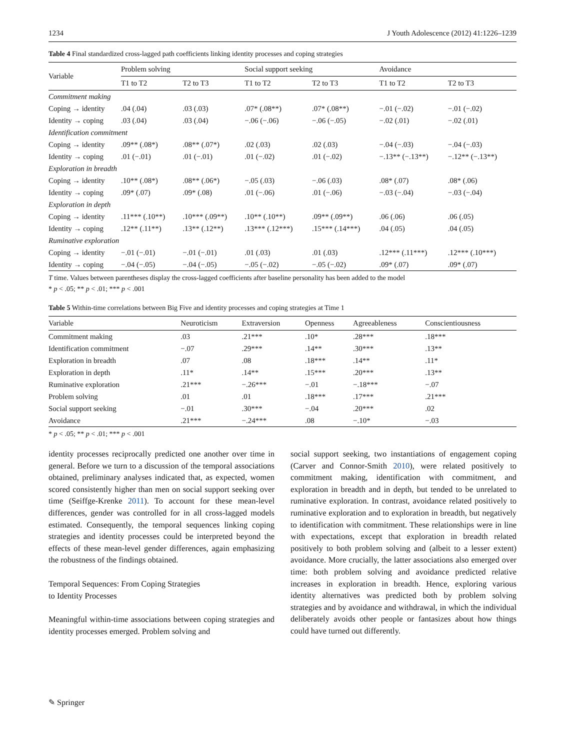1234 J Youth Adolescence (2012) 41:1226–1239
Table 4 Final standardized cross-lagged path coefficients linking identity processes and coping strategies
| Variable | Problem solving | | Social support seeking | | Avoidance | |
| --- | --- | --- | --- | --- | --- | --- |
| | T1 to T2 | T2 to T3 | T1 to T2 | T2 to T3 | T1 to T2 | T2 to T3 |
| Commitment making | | | | | | |
| Coping → identity | .04 (.04) | .03 (.03) | .07* (.08**) | .07* (.08**) | −.01 (−.02) | −.01 (−.02) |
| Identity → coping | .03 (.04) | .03 (.04) | −.06 (−.06) | −.06 (−.05) | −.02 (.01) | −.02 (.01) |
| Identification commitment | | | | | | |
| Coping → identity | .09** (.08*) | .08** (.07*) | .02 (.03) | .02 (.03) | −.04 (−.03) | −.04 (−.03) |
| Identity → coping | .01 (−.01) | .01 (−.01) | .01 (−.02) | .01 (−.02) | −.13** (−.13**) | −.12** (−.13**) |
| Exploration in breadth | | | | | | |
| Coping → identity | .10** (.08*) | .08** (.06*) | −.05 (.03) | −.06 (.03) | .08* (.07) | .08* (.06) |
| Identity → coping | .09* (.07) | .09* (.08) | .01 (−.06) | .01 (−.06) | −.03 (−.04) | −.03 (−.04) |
| Exploration in depth | | | | | | |
| Coping → identity | .11*** (.10**) | .10*** (.09**) | .10** (.10**) | .09** (.09**) | .06 (.06) | .06 (.05) |
| Identity → coping | .12** (.11**) | .13** (.12**) | .13*** (.12***) | .15*** (.14***) | .04 (.05) | .04 (.05) |
| Ruminative exploration | | | | | | |
| Coping → identity | −.01 (−.01) | −.01 (−.01) | .01 (.03) | .01 (.03) | .12*** (.11***) | .12*** (.10***) |
| Identity → coping | −.04 (−.05) | −.04 (−.05) | −.05 (−.02) | −.05 (−.02) | .09* (.07) | .09* (.07) |
T time. Values between parentheses display the cross-lagged coefficients after baseline personality has been added to the model
* p < .05; ** p < .01; *** p < .001
Table 5 Within-time correlations between Big Five and identity processes and coping strategies at Time 1
| Variable | Neuroticism | Extraversion | Openness | Agreeableness | Conscientiousness |
| --- | --- | --- | --- | --- | --- |
| Commitment making | .03 | .21*** | .10* | .28*** | .18*** |
| Identification commitment | −.07 | .29*** | .14** | .30*** | .13** |
| Exploration in breadth | .07 | .08 | .18*** | .14** | .11* |
| Exploration in depth | .11* | .14** | .15*** | .20*** | .13** |
| Ruminative exploration | .21*** | −.26*** | −.01 | −.18*** | −.07 |
| Problem solving | .01 | .01 | .18*** | .17*** | .21*** |
| Social support seeking | −.01 | .30*** | −.04 | .20*** | .02 |
| Avoidance | .21*** | −.24*** | .08 | −.10* | −.03 |
* p < .05; ** p < .01; *** p < .001
identity processes reciprocally predicted one another over time in general. Before we turn to a discussion of the temporal associations obtained, preliminary analyses indicated that, as expected, women scored consistently higher than men on social support seeking over time (Seiffge-Krenke 2011). To account for these mean-level differences, gender was controlled for in all cross-lagged models estimated. Consequently, the temporal sequences linking coping strategies and identity processes could be interpreted beyond the effects of these mean-level gender differences, again emphasizing the robustness of the findings obtained.
Temporal Sequences: From Coping Strategies
to Identity Processes
Meaningful within-time associations between coping strategies and identity processes emerged. Problem solving and
social support seeking, two instantiations of engagement coping (Carver and Connor-Smith 2010), were related positively to commitment making, identification with commitment, and exploration in breadth and in depth, but tended to be unrelated to ruminative exploration. In contrast, avoidance related positively to ruminative exploration and to exploration in breadth, but negatively to identification with commitment. These relationships were in line with expectations, except that exploration in breadth related positively to both problem solving and (albeit to a lesser extent) avoidance. More crucially, the latter associations also emerged over time: both problem solving and avoidance predicted relative increases in exploration in breadth. Hence, exploring various identity alternatives was predicted both by problem solving strategies and by avoidance and withdrawal, in which the individual deliberately avoids other people or fantasizes about how things could have turned out differently.
✎ Springer